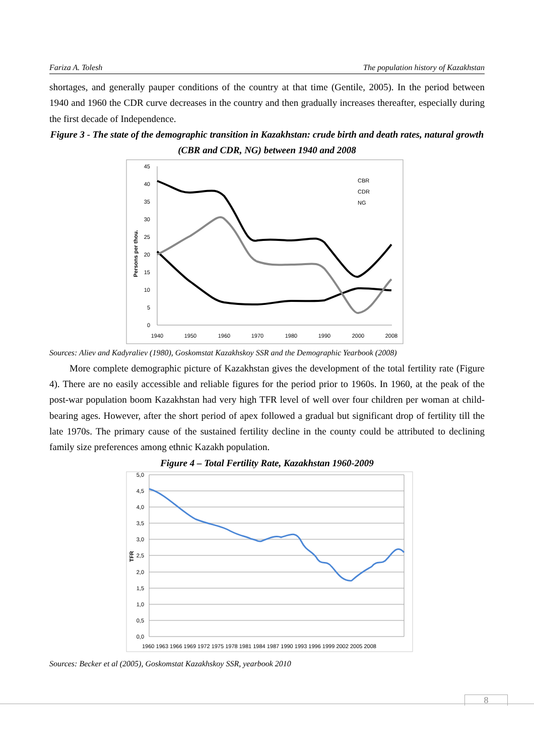Fariza A. Tolesh The population history of Kazakhstan
shortages, and generally pauper conditions of the country at that time (Gentile, 2005). In the period between 1940 and 1960 the CDR curve decreases in the country and then gradually increases thereafter, especially during the first decade of Independence.
Figure 3 - The state of the demographic transition in Kazakhstan: crude birth and death rates, natural growth (CBR and CDR, NG) between 1940 and 2008
45
40
35
30
25
20
15
10
5
0
1940
1950
1960
1970
1980
1990
2000
2008
Persons per thou.
CBR
CDR
NG
Sources: Aliev and Kadyraliev (1980), Goskomstat Kazakhskoy SSR and the Demographic Yearbook (2008)
More complete demographic picture of Kazakhstan gives the development of the total fertility rate (Figure 4). There are no easily accessible and reliable figures for the period prior to 1960s. In 1960, at the peak of the post-war population boom Kazakhstan had very high TFR level of well over four children per woman at child-bearing ages. However, after the short period of apex followed a gradual but significant drop of fertility till the late 1970s. The primary cause of the sustained fertility decline in the county could be attributed to declining family size preferences among ethnic Kazakh population.
Figure 4 – Total Fertility Rate, Kazakhstan 1960-2009
5,0
4,5
4,0
3,5
3,0
2,5
2,0
1,5
1,0
0,5
0,0
TFR
1960 1963 1966 1969 1972 1975 1978 1981 1984 1987 1990 1993 1996 1999 2002 2005 2008
Sources: Becker et al (2005), Goskomstat Kazakhskoy SSR, yearbook 2010
8